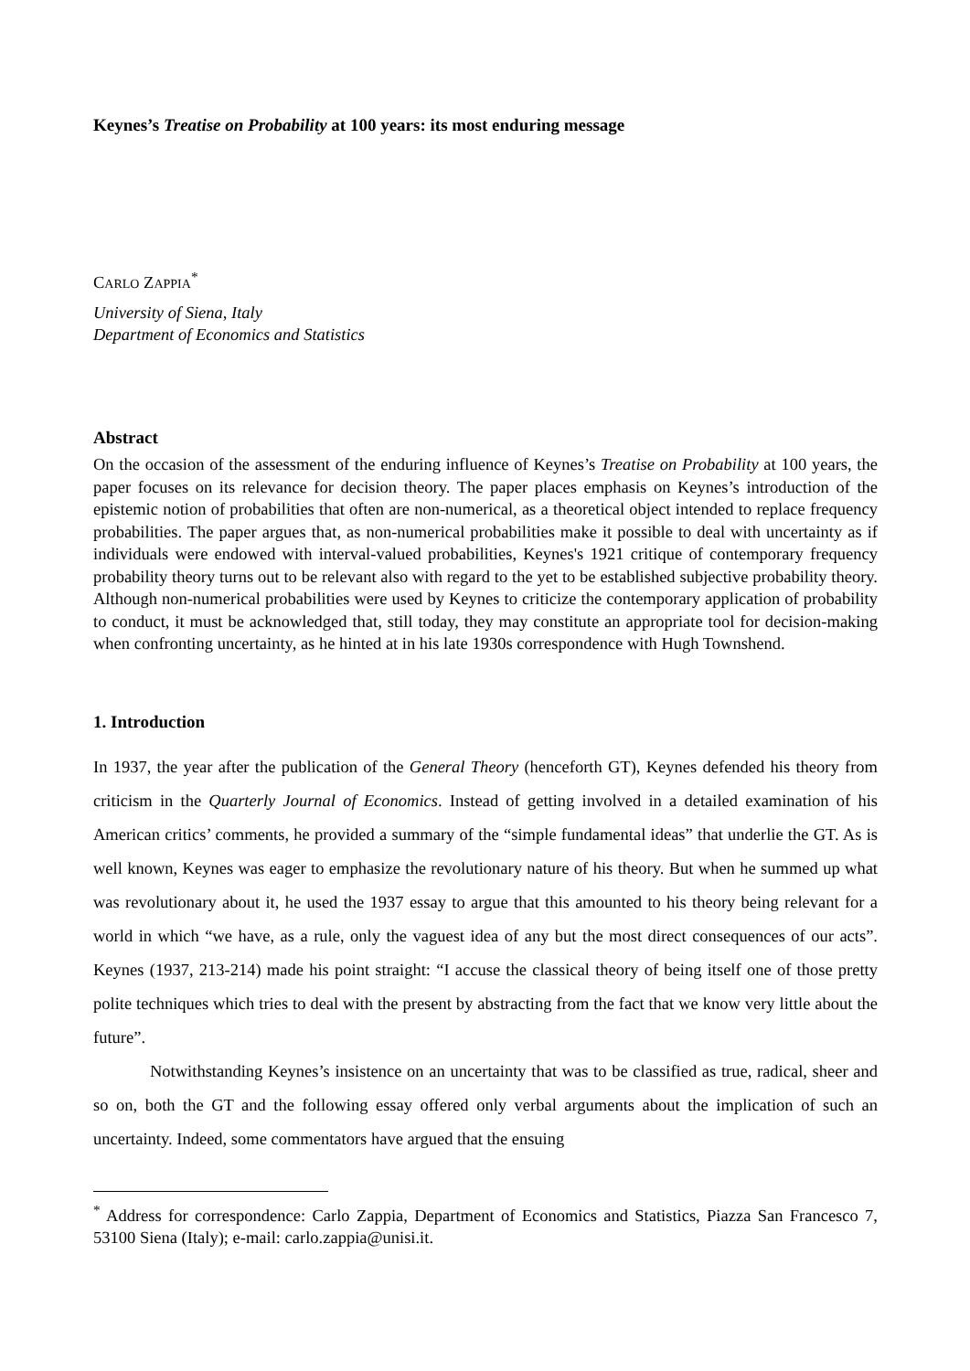Keynes’s Treatise on Probability at 100 years: its most enduring message
CARLO ZAPPIA<sup>*</sup>
University of Siena, Italy
Department of Economics and Statistics
Abstract
On the occasion of the assessment of the enduring influence of Keynes’s Treatise on Probability at 100 years, the paper focuses on its relevance for decision theory. The paper places emphasis on Keynes’s introduction of the epistemic notion of probabilities that often are non-numerical, as a theoretical object intended to replace frequency probabilities. The paper argues that, as non-numerical probabilities make it possible to deal with uncertainty as if individuals were endowed with interval-valued probabilities, Keynes's 1921 critique of contemporary frequency probability theory turns out to be relevant also with regard to the yet to be established subjective probability theory. Although non-numerical probabilities were used by Keynes to criticize the contemporary application of probability to conduct, it must be acknowledged that, still today, they may constitute an appropriate tool for decision-making when confronting uncertainty, as he hinted at in his late 1930s correspondence with Hugh Townshend.
1. Introduction
In 1937, the year after the publication of the General Theory (henceforth GT), Keynes defended his theory from criticism in the Quarterly Journal of Economics. Instead of getting involved in a detailed examination of his American critics’ comments, he provided a summary of the “simple fundamental ideas” that underlie the GT. As is well known, Keynes was eager to emphasize the revolutionary nature of his theory. But when he summed up what was revolutionary about it, he used the 1937 essay to argue that this amounted to his theory being relevant for a world in which “we have, as a rule, only the vaguest idea of any but the most direct consequences of our acts”. Keynes (1937, 213-214) made his point straight: “I accuse the classical theory of being itself one of those pretty polite techniques which tries to deal with the present by abstracting from the fact that we know very little about the future”.
Notwithstanding Keynes’s insistence on an uncertainty that was to be classified as true, radical, sheer and so on, both the GT and the following essay offered only verbal arguments about the implication of such an uncertainty. Indeed, some commentators have argued that the ensuing
<sup>*</sup> Address for correspondence: Carlo Zappia, Department of Economics and Statistics, Piazza San Francesco 7, 53100 Siena (Italy); e-mail: carlo.zappia@unisi.it.